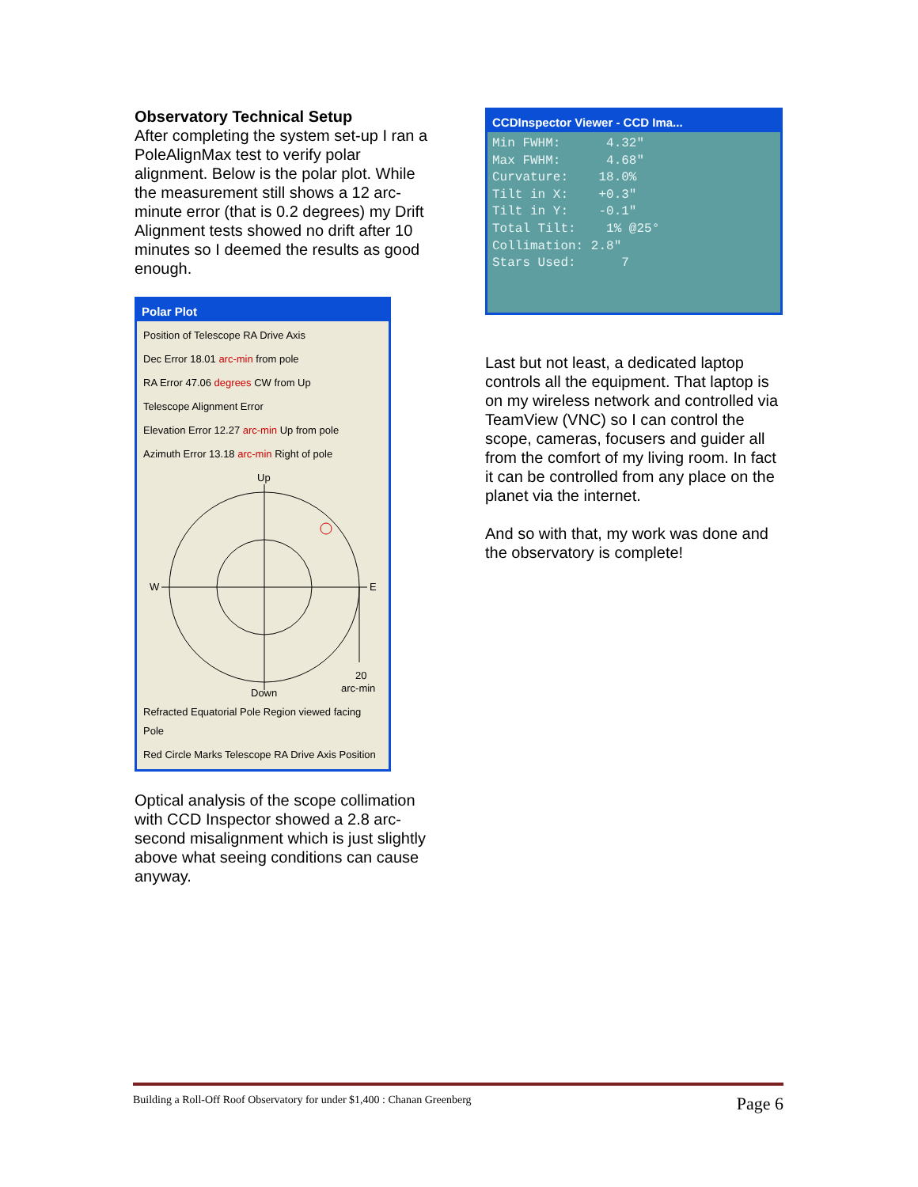Observatory Technical Setup
After completing the system set-up I ran a PoleAlignMax test to verify polar alignment. Below is the polar plot. While the measurement still shows a 12 arc-minute error (that is 0.2 degrees) my Drift Alignment tests showed no drift after 10 minutes so I deemed the results as good enough.
Polar Plot
Position of Telescope RA Drive Axis
Dec Error 18.01 arc-min from pole
RA Error 47.06 degrees CW from Up
Telescope Alignment Error
Elevation Error 12.27 arc-min Up from pole
Azimuth Error 13.18 arc-min Right of pole
Up
W
E
Down
20
arc-min
Refracted Equatorial Pole Region viewed facing Pole
Red Circle Marks Telescope RA Drive Axis Position
Optical analysis of the scope collimation with CCD Inspector showed a 2.8 arc-second misalignment which is just slightly above what seeing conditions can cause anyway.
CCDInspector Viewer - CCD Ima...
Min FWHM: 4.32" Max FWHM: 4.68" Curvature: 18.0% Tilt in X: +0.3" Tilt in Y: -0.1" Total Tilt: 1% @25° Collimation: 2.8" Stars Used: 7
Last but not least, a dedicated laptop controls all the equipment. That laptop is on my wireless network and controlled via TeamView (VNC) so I can control the scope, cameras, focusers and guider all from the comfort of my living room. In fact it can be controlled from any place on the planet via the internet.
And so with that, my work was done and the observatory is complete!
Building a Roll-Off Roof Observatory for under $1,400 : Chanan Greenberg Page 6